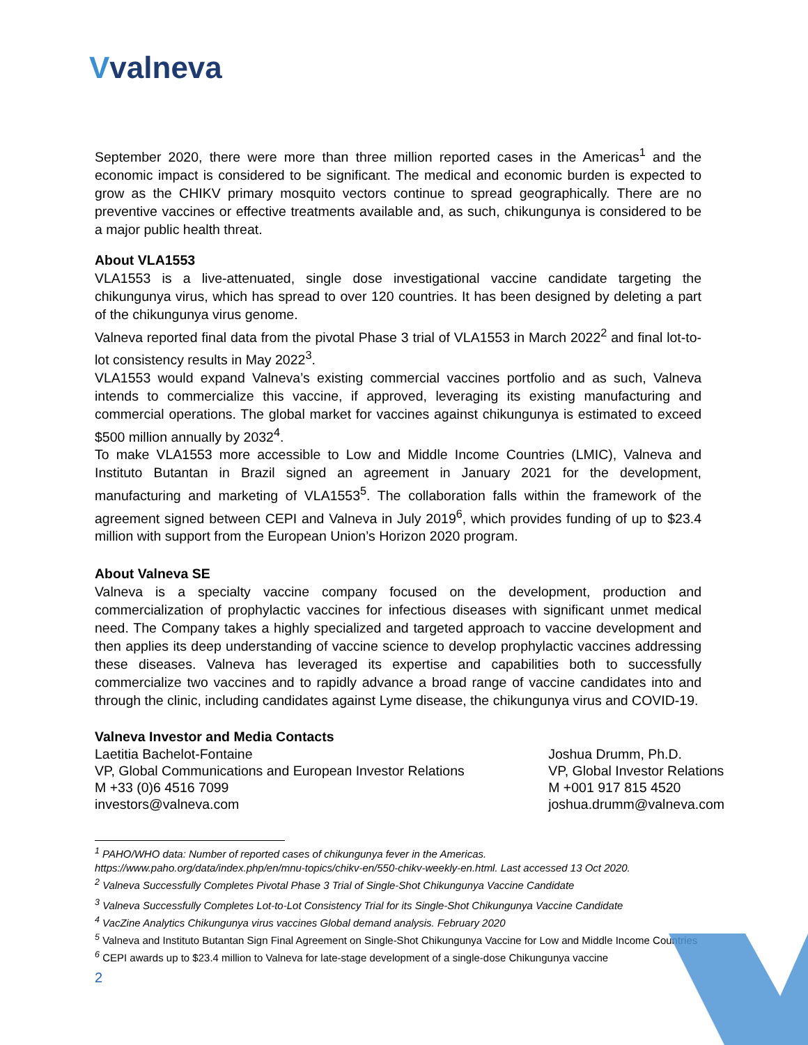Vvalneva
September 2020, there were more than three million reported cases in the Americas<sup>1</sup> and the economic impact is considered to be significant. The medical and economic burden is expected to grow as the CHIKV primary mosquito vectors continue to spread geographically. There are no preventive vaccines or effective treatments available and, as such, chikungunya is considered to be a major public health threat.
About VLA1553
VLA1553 is a live-attenuated, single dose investigational vaccine candidate targeting the chikungunya virus, which has spread to over 120 countries. It has been designed by deleting a part of the chikungunya virus genome.
Valneva reported final data from the pivotal Phase 3 trial of VLA1553 in March 2022<sup>2</sup> and final lot-to-lot consistency results in May 2022<sup>3</sup>.
VLA1553 would expand Valneva’s existing commercial vaccines portfolio and as such, Valneva intends to commercialize this vaccine, if approved, leveraging its existing manufacturing and commercial operations. The global market for vaccines against chikungunya is estimated to exceed $500 million annually by 2032<sup>4</sup>.
To make VLA1553 more accessible to Low and Middle Income Countries (LMIC), Valneva and Instituto Butantan in Brazil signed an agreement in January 2021 for the development, manufacturing and marketing of VLA1553<sup>5</sup>. The collaboration falls within the framework of the agreement signed between CEPI and Valneva in July 2019<sup>6</sup>, which provides funding of up to $23.4 million with support from the European Union’s Horizon 2020 program.
About Valneva SE
Valneva is a specialty vaccine company focused on the development, production and commercialization of prophylactic vaccines for infectious diseases with significant unmet medical need. The Company takes a highly specialized and targeted approach to vaccine development and then applies its deep understanding of vaccine science to develop prophylactic vaccines addressing these diseases. Valneva has leveraged its expertise and capabilities both to successfully commercialize two vaccines and to rapidly advance a broad range of vaccine candidates into and through the clinic, including candidates against Lyme disease, the chikungunya virus and COVID-19.
Valneva Investor and Media Contacts
Laetitia Bachelot-Fontaine
VP, Global Communications and European Investor Relations
M +33 (0)6 4516 7099
investors@valneva.com
Joshua Drumm, Ph.D.
VP, Global Investor Relations
M +001 917 815 4520
joshua.drumm@valneva.com
<sup>1</sup> PAHO/WHO data: Number of reported cases of chikungunya fever in the Americas.
https://www.paho.org/data/index.php/en/mnu-topics/chikv-en/550-chikv-weekly-en.html. Last accessed 13 Oct 2020.
<sup>2</sup> Valneva Successfully Completes Pivotal Phase 3 Trial of Single-Shot Chikungunya Vaccine Candidate
<sup>3</sup> Valneva Successfully Completes Lot-to-Lot Consistency Trial for its Single-Shot Chikungunya Vaccine Candidate
<sup>4</sup> VacZine Analytics Chikungunya virus vaccines Global demand analysis. February 2020
<sup>5</sup> Valneva and Instituto Butantan Sign Final Agreement on Single-Shot Chikungunya Vaccine for Low and Middle Income Countries
<sup>6</sup> CEPI awards up to $23.4 million to Valneva for late-stage development of a single-dose Chikungunya vaccine
2